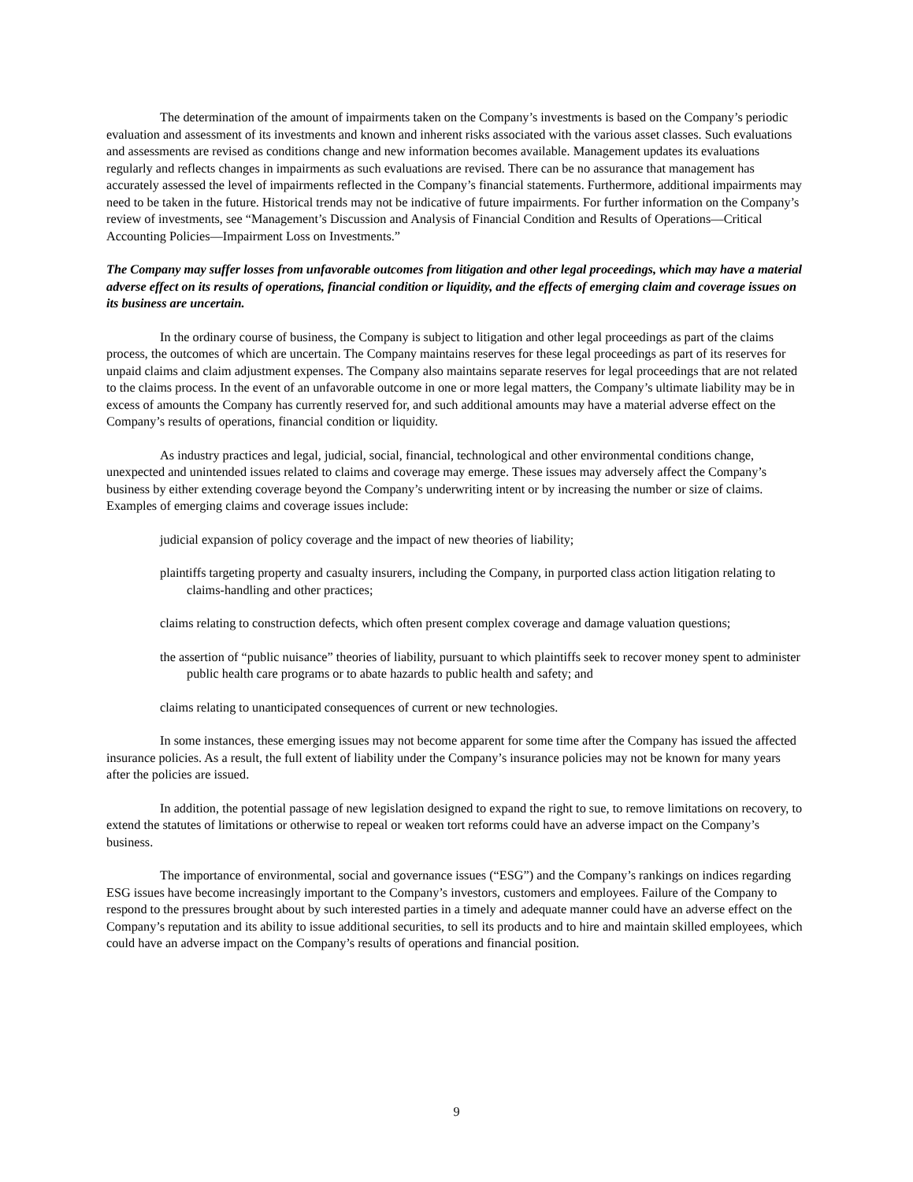The determination of the amount of impairments taken on the Company’s investments is based on the Company’s periodic evaluation and assessment of its investments and known and inherent risks associated with the various asset classes. Such evaluations and assessments are revised as conditions change and new information becomes available. Management updates its evaluations regularly and reflects changes in impairments as such evaluations are revised. There can be no assurance that management has accurately assessed the level of impairments reflected in the Company’s financial statements. Furthermore, additional impairments may need to be taken in the future. Historical trends may not be indicative of future impairments. For further information on the Company’s review of investments, see “Management’s Discussion and Analysis of Financial Condition and Results of Operations—Critical Accounting Policies—Impairment Loss on Investments.”
The Company may suffer losses from unfavorable outcomes from litigation and other legal proceedings, which may have a material adverse effect on its results of operations, financial condition or liquidity, and the effects of emerging claim and coverage issues on its business are uncertain.
In the ordinary course of business, the Company is subject to litigation and other legal proceedings as part of the claims process, the outcomes of which are uncertain. The Company maintains reserves for these legal proceedings as part of its reserves for unpaid claims and claim adjustment expenses. The Company also maintains separate reserves for legal proceedings that are not related to the claims process. In the event of an unfavorable outcome in one or more legal matters, the Company’s ultimate liability may be in excess of amounts the Company has currently reserved for, and such additional amounts may have a material adverse effect on the Company’s results of operations, financial condition or liquidity.
As industry practices and legal, judicial, social, financial, technological and other environmental conditions change, unexpected and unintended issues related to claims and coverage may emerge. These issues may adversely affect the Company’s business by either extending coverage beyond the Company’s underwriting intent or by increasing the number or size of claims. Examples of emerging claims and coverage issues include:
judicial expansion of policy coverage and the impact of new theories of liability;
plaintiffs targeting property and casualty insurers, including the Company, in purported class action litigation relating to claims-handling and other practices;
claims relating to construction defects, which often present complex coverage and damage valuation questions;
the assertion of “public nuisance” theories of liability, pursuant to which plaintiffs seek to recover money spent to administer public health care programs or to abate hazards to public health and safety; and
claims relating to unanticipated consequences of current or new technologies.
In some instances, these emerging issues may not become apparent for some time after the Company has issued the affected insurance policies. As a result, the full extent of liability under the Company’s insurance policies may not be known for many years after the policies are issued.
In addition, the potential passage of new legislation designed to expand the right to sue, to remove limitations on recovery, to extend the statutes of limitations or otherwise to repeal or weaken tort reforms could have an adverse impact on the Company’s business.
The importance of environmental, social and governance issues (“ESG”) and the Company’s rankings on indices regarding ESG issues have become increasingly important to the Company’s investors, customers and employees. Failure of the Company to respond to the pressures brought about by such interested parties in a timely and adequate manner could have an adverse effect on the Company’s reputation and its ability to issue additional securities, to sell its products and to hire and maintain skilled employees, which could have an adverse impact on the Company’s results of operations and financial position.
9